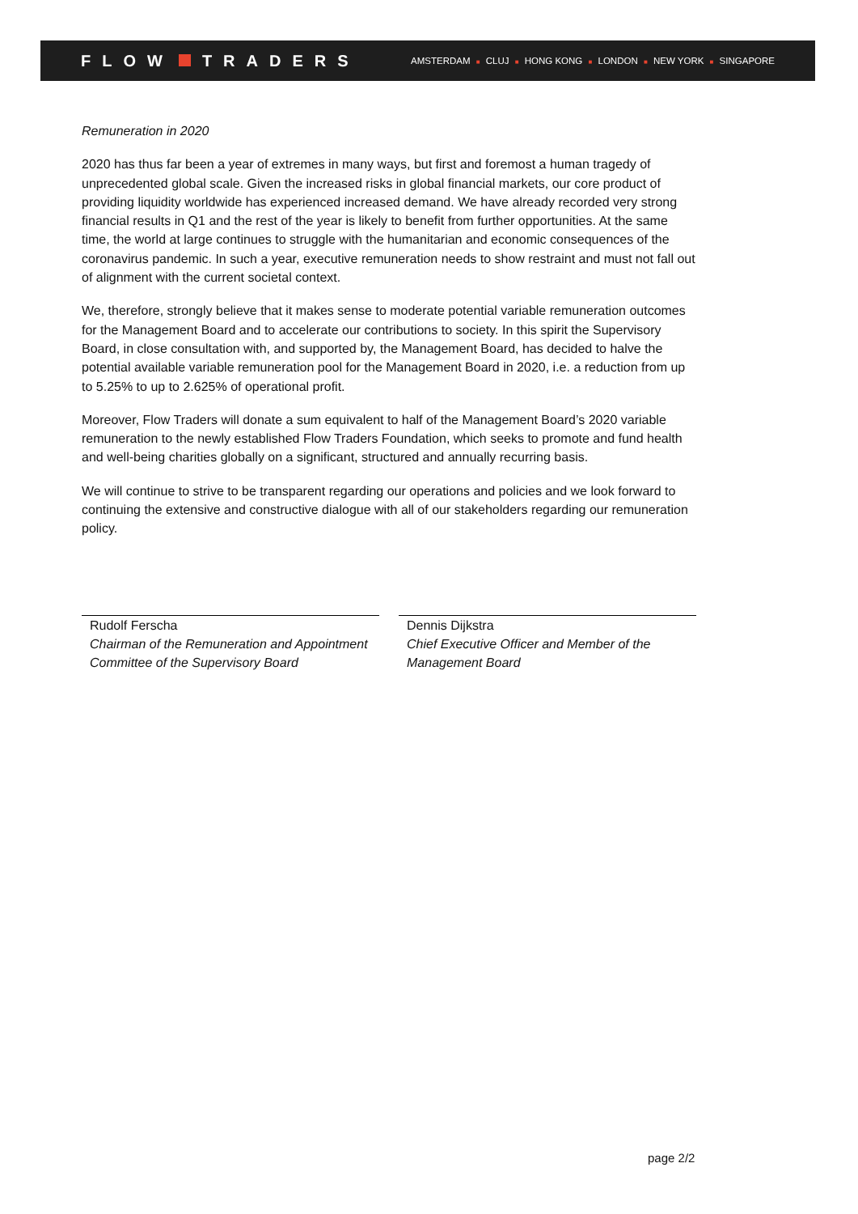FLOW TRADERS
AMSTERDAM ■ CLUJ ■ HONG KONG ■ LONDON ■ NEW YORK ■ SINGAPORE
Remuneration in 2020
2020 has thus far been a year of extremes in many ways, but first and foremost a human tragedy of unprecedented global scale. Given the increased risks in global financial markets, our core product of providing liquidity worldwide has experienced increased demand. We have already recorded very strong financial results in Q1 and the rest of the year is likely to benefit from further opportunities. At the same time, the world at large continues to struggle with the humanitarian and economic consequences of the coronavirus pandemic. In such a year, executive remuneration needs to show restraint and must not fall out of alignment with the current societal context.
We, therefore, strongly believe that it makes sense to moderate potential variable remuneration outcomes for the Management Board and to accelerate our contributions to society. In this spirit the Supervisory Board, in close consultation with, and supported by, the Management Board, has decided to halve the potential available variable remuneration pool for the Management Board in 2020, i.e. a reduction from up to 5.25% to up to 2.625% of operational profit.
Moreover, Flow Traders will donate a sum equivalent to half of the Management Board’s 2020 variable remuneration to the newly established Flow Traders Foundation, which seeks to promote and fund health and well-being charities globally on a significant, structured and annually recurring basis.
We will continue to strive to be transparent regarding our operations and policies and we look forward to continuing the extensive and constructive dialogue with all of our stakeholders regarding our remuneration policy.
Rudolf Ferscha
Chairman of the Remuneration and Appointment Committee of the Supervisory Board
Dennis Dijkstra
Chief Executive Officer and Member of the Management Board
page 2/2